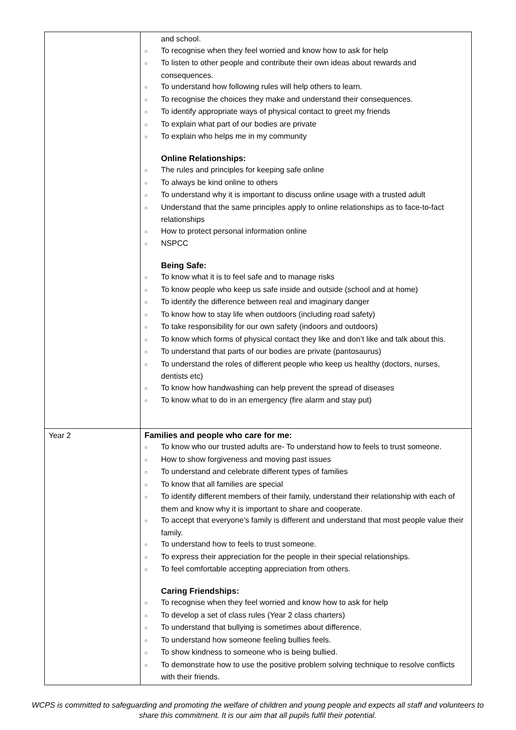| | and school. ○ To recognise when they feel worried and know how to ask for help ○ To listen to other people and contribute their own ideas about rewards and consequences. ○ To understand how following rules will help others to learn. ○ To recognise the choices they make and understand their consequences. ○ To identify appropriate ways of physical contact to greet my friends ○ To explain what part of our bodies are private ○ To explain who helps me in my community Online Relationships: ○ The rules and principles for keeping safe online ○ To always be kind online to others ○ To understand why it is important to discuss online usage with a trusted adult ○ Understand that the same principles apply to online relationships as to face-to-fact relationships ○ How to protect personal information online ○ NSPCC Being Safe: ○ To know what it is to feel safe and to manage risks ○ To know people who keep us safe inside and outside (school and at home) ○ To identify the difference between real and imaginary danger ○ To know how to stay life when outdoors (including road safety) ○ To take responsibility for our own safety (indoors and outdoors) ○ To know which forms of physical contact they like and don’t like and talk about this. ○ To understand that parts of our bodies are private (pantosaurus) ○ To understand the roles of different people who keep us healthy (doctors, nurses, dentists etc) ○ To know how handwashing can help prevent the spread of diseases ○ To know what to do in an emergency (fire alarm and stay put) |
| Year 2 | Families and people who care for me: ○ To know who our trusted adults are- To understand how to feels to trust someone. ○ How to show forgiveness and moving past issues ○ To understand and celebrate different types of families ○ To know that all families are special ○ To identify different members of their family, understand their relationship with each of them and know why it is important to share and cooperate. ○ To accept that everyone’s family is different and understand that most people value their family. ○ To understand how to feels to trust someone. ○ To express their appreciation for the people in their special relationships. ○ To feel comfortable accepting appreciation from others. Caring Friendships: ○ To recognise when they feel worried and know how to ask for help ○ To develop a set of class rules (Year 2 class charters) ○ To understand that bullying is sometimes about difference. ○ To understand how someone feeling bullies feels. ○ To show kindness to someone who is being bullied. ○ To demonstrate how to use the positive problem solving technique to resolve conflicts with their friends. |
WCPS is committed to safeguarding and promoting the welfare of children and young people and expects all staff and volunteers to share this commitment. It is our aim that all pupils fulfil their potential.